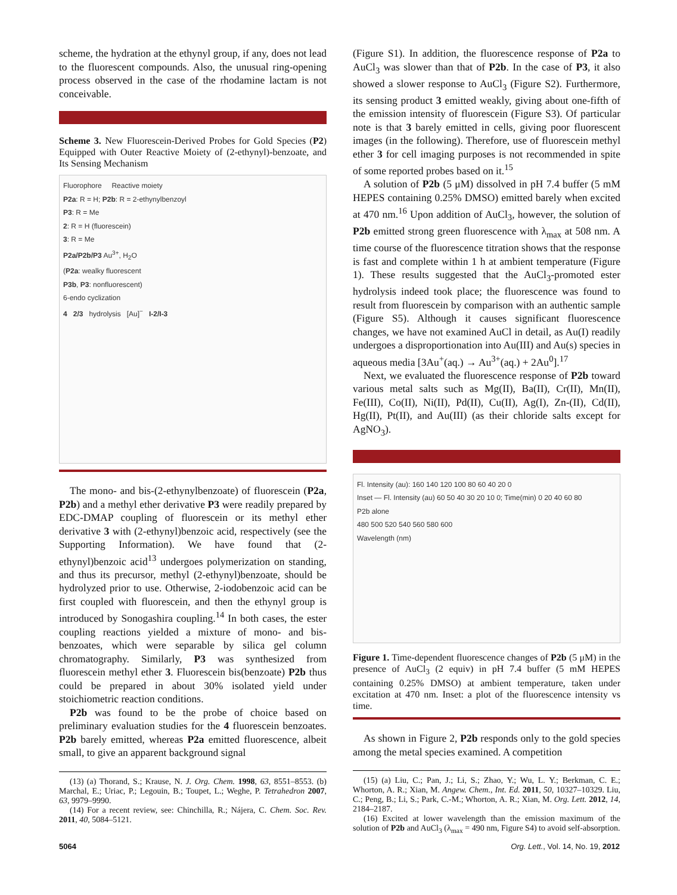scheme, the hydration at the ethynyl group, if any, does not lead to the fluorescent compounds. Also, the unusual ring-opening process observed in the case of the rhodamine lactam is not conceivable.
Scheme 3. New Fluorescein-Derived Probes for Gold Species (P2) Equipped with Outer Reactive Moiety of (2-ethynyl)-benzoate, and Its Sensing Mechanism
Fluorophore Reactive moiety
P2a: R = H; P2b: R = 2-ethynylbenzoyl
P3: R = Me
2: R = H (fluorescein)
3: R = Me
P2a/P2b/P3 Au<sup>3+</sup>, H<sub>2</sub>O
(P2a: wealky fluorescent
P3b, P3: nonfluorescent)
6-endo cyclization
4 2/3 hydrolysis [Au]<sup>−</sup> I-2/I-3
The mono- and bis-(2-ethynylbenzoate) of fluorescein (P2a, P2b) and a methyl ether derivative P3 were readily prepared by EDC-DMAP coupling of fluorescein or its methyl ether derivative 3 with (2-ethynyl)benzoic acid, respectively (see the Supporting Information). We have found that (2-ethynyl)benzoic acid<sup>13</sup> undergoes polymerization on standing, and thus its precursor, methyl (2-ethynyl)benzoate, should be hydrolyzed prior to use. Otherwise, 2-iodobenzoic acid can be first coupled with fluorescein, and then the ethynyl group is introduced by Sonogashira coupling.<sup>14</sup> In both cases, the ester coupling reactions yielded a mixture of mono- and bis-benzoates, which were separable by silica gel column chromatography. Similarly, P3 was synthesized from fluorescein methyl ether 3. Fluorescein bis(benzoate) P2b thus could be prepared in about 30% isolated yield under stoichiometric reaction conditions.
P2b was found to be the probe of choice based on preliminary evaluation studies for the 4 fluorescein benzoates. P2b barely emitted, whereas P2a emitted fluorescence, albeit small, to give an apparent background signal
(13) (a) Thorand, S.; Krause, N. J. Org. Chem. 1998, 63, 8551–8553. (b) Marchal, E.; Uriac, P.; Legouin, B.; Toupet, L.; Weghe, P. Tetrahedron 2007, 63, 9979–9990.
(14) For a recent review, see: Chinchilla, R.; Nájera, C. Chem. Soc. Rev. 2011, 40, 5084–5121.
(Figure S1). In addition, the fluorescence response of P2a to AuCl<sub>3</sub> was slower than that of P2b. In the case of P3, it also showed a slower response to AuCl<sub>3</sub> (Figure S2). Furthermore, its sensing product 3 emitted weakly, giving about one-fifth of the emission intensity of fluorescein (Figure S3). Of particular note is that 3 barely emitted in cells, giving poor fluorescent images (in the following). Therefore, use of fluorescein methyl ether 3 for cell imaging purposes is not recommended in spite of some reported probes based on it.<sup>15</sup>
A solution of P2b (5 μM) dissolved in pH 7.4 buffer (5 mM HEPES containing 0.25% DMSO) emitted barely when excited at 470 nm.<sup>16</sup> Upon addition of AuCl<sub>3</sub>, however, the solution of P2b emitted strong green fluorescence with λ<sub>max</sub> at 508 nm. A time course of the fluorescence titration shows that the response is fast and complete within 1 h at ambient temperature (Figure 1). These results suggested that the AuCl<sub>3</sub>-promoted ester hydrolysis indeed took place; the fluorescence was found to result from fluorescein by comparison with an authentic sample (Figure S5). Although it causes significant fluorescence changes, we have not examined AuCl in detail, as Au(I) readily undergoes a disproportionation into Au(III) and Au(s) species in aqueous media [3Au<sup>+</sup>(aq.) → Au<sup>3+</sup>(aq.) + 2Au<sup>0</sup>].<sup>17</sup>
Next, we evaluated the fluorescence response of P2b toward various metal salts such as Mg(II), Ba(II), Cr(II), Mn(II), Fe(III), Co(II), Ni(II), Pd(II), Cu(II), Ag(I), Zn-(II), Cd(II), Hg(II), Pt(II), and Au(III) (as their chloride salts except for AgNO<sub>3</sub>).
Fl. Intensity (au): 160 140 120 100 80 60 40 20 0
Inset — Fl. Intensity (au) 60 50 40 30 20 10 0; Time(min) 0 20 40 60 80
P2b alone
480 500 520 540 560 580 600
Wavelength (nm)
Figure 1. Time-dependent fluorescence changes of P2b (5 μM) in the presence of AuCl<sub>3</sub> (2 equiv) in pH 7.4 buffer (5 mM HEPES containing 0.25% DMSO) at ambient temperature, taken under excitation at 470 nm. Inset: a plot of the fluorescence intensity vs time.
As shown in Figure 2, P2b responds only to the gold species among the metal species examined. A competition
(15) (a) Liu, C.; Pan, J.; Li, S.; Zhao, Y.; Wu, L. Y.; Berkman, C. E.; Whorton, A. R.; Xian, M. Angew. Chem., Int. Ed. 2011, 50, 10327–10329. Liu, C.; Peng, B.; Li, S.; Park, C.-M.; Whorton, A. R.; Xian, M. Org. Lett. 2012, 14, 2184–2187.
(16) Excited at lower wavelength than the emission maximum of the solution of P2b and AuCl<sub>3</sub> (λ<sub>max</sub> = 490 nm, Figure S4) to avoid self-absorption.
5064
Org. Lett., Vol. 14, No. 19, 2012